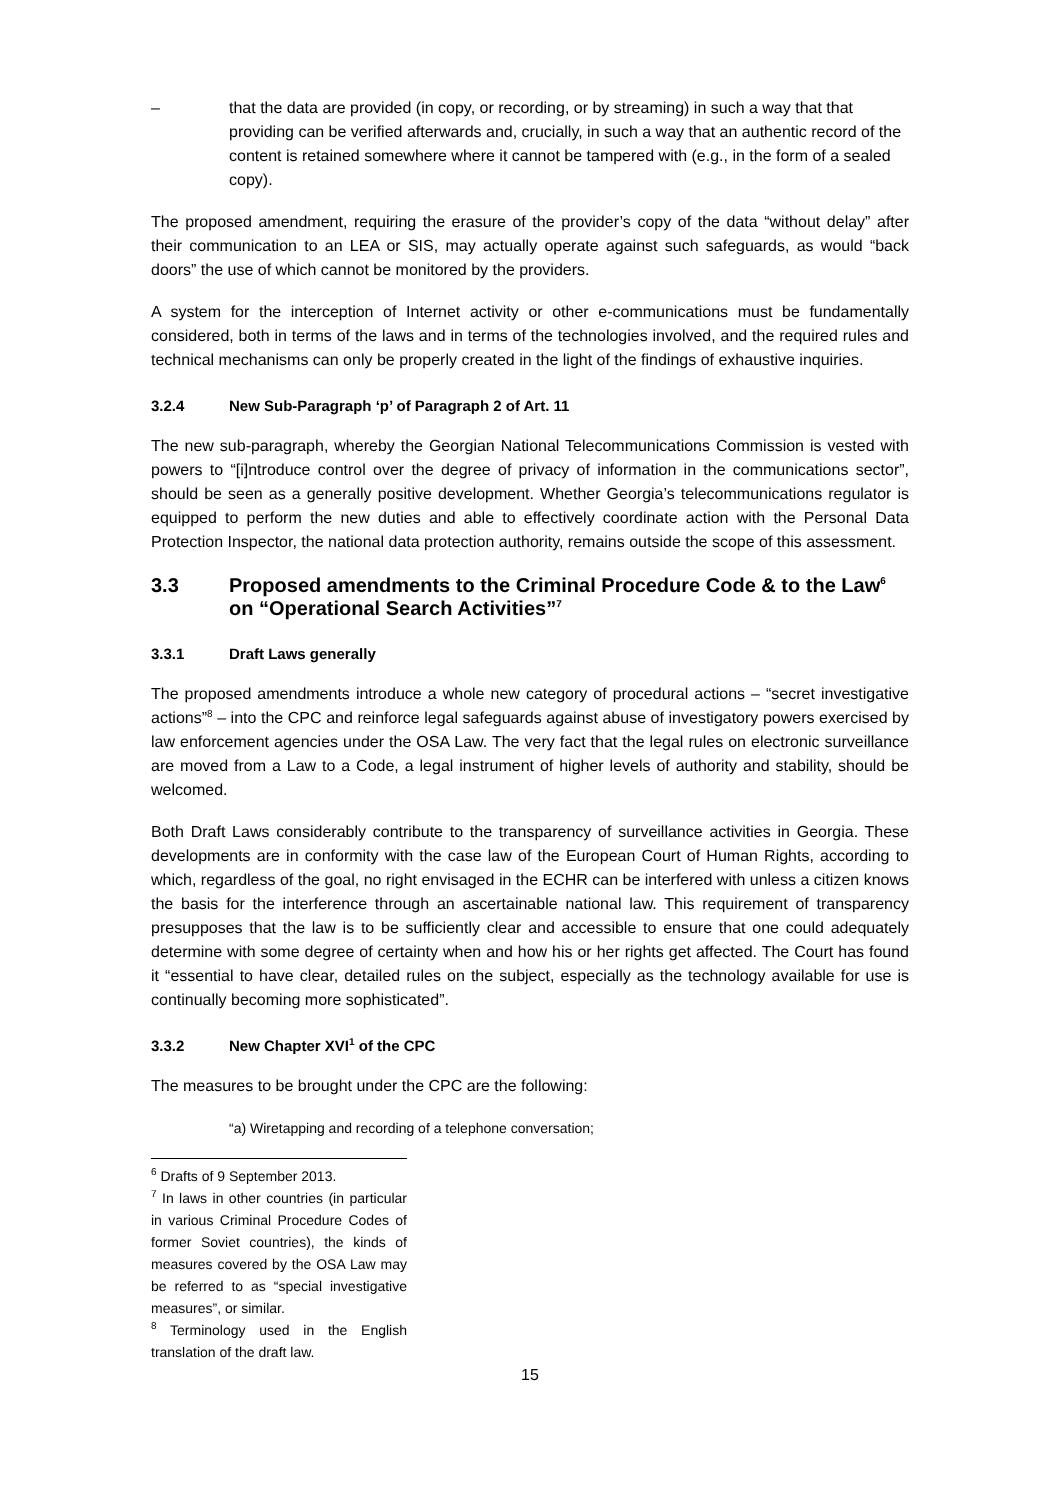– that the data are provided (in copy, or recording, or by streaming) in such a way that that providing can be verified afterwards and, crucially, in such a way that an authentic record of the content is retained somewhere where it cannot be tampered with (e.g., in the form of a sealed copy).
The proposed amendment, requiring the erasure of the provider’s copy of the data “without delay” after their communication to an LEA or SIS, may actually operate against such safeguards, as would “back doors” the use of which cannot be monitored by the providers.
A system for the interception of Internet activity or other e-communications must be fundamentally considered, both in terms of the laws and in terms of the technologies involved, and the required rules and technical mechanisms can only be properly created in the light of the findings of exhaustive inquiries.
3.2.4 New Sub-Paragraph ‘p’ of Paragraph 2 of Art. 11
The new sub-paragraph, whereby the Georgian National Telecommunications Commission is vested with powers to “[i]ntroduce control over the degree of privacy of information in the communications sector”, should be seen as a generally positive development. Whether Georgia’s telecommunications regulator is equipped to perform the new duties and able to effectively coordinate action with the Personal Data Protection Inspector, the national data protection authority, remains outside the scope of this assessment.
3.3 Proposed amendments to the Criminal Procedure Code & to the Law<sup>6</sup> on “Operational Search Activities”<sup>7</sup>
3.3.1 Draft Laws generally
The proposed amendments introduce a whole new category of procedural actions – “secret investigative actions”<sup>8</sup> – into the CPC and reinforce legal safeguards against abuse of investigatory powers exercised by law enforcement agencies under the OSA Law. The very fact that the legal rules on electronic surveillance are moved from a Law to a Code, a legal instrument of higher levels of authority and stability, should be welcomed.
Both Draft Laws considerably contribute to the transparency of surveillance activities in Georgia. These developments are in conformity with the case law of the European Court of Human Rights, according to which, regardless of the goal, no right envisaged in the ECHR can be interfered with unless a citizen knows the basis for the interference through an ascertainable national law. This requirement of transparency presupposes that the law is to be sufficiently clear and accessible to ensure that one could adequately determine with some degree of certainty when and how his or her rights get affected. The Court has found it “essential to have clear, detailed rules on the subject, especially as the technology available for use is continually becoming more sophisticated”.
3.3.2 New Chapter XVI<sup>1</sup> of the CPC
The measures to be brought under the CPC are the following:
“a) Wiretapping and recording of a telephone conversation;
<sup>6</sup> Drafts of 9 September 2013.
<sup>7</sup> In laws in other countries (in particular in various Criminal Procedure Codes of former Soviet countries), the kinds of measures covered by the OSA Law may be referred to as “special investigative measures”, or similar.
<sup>8</sup> Terminology used in the English translation of the draft law.
15